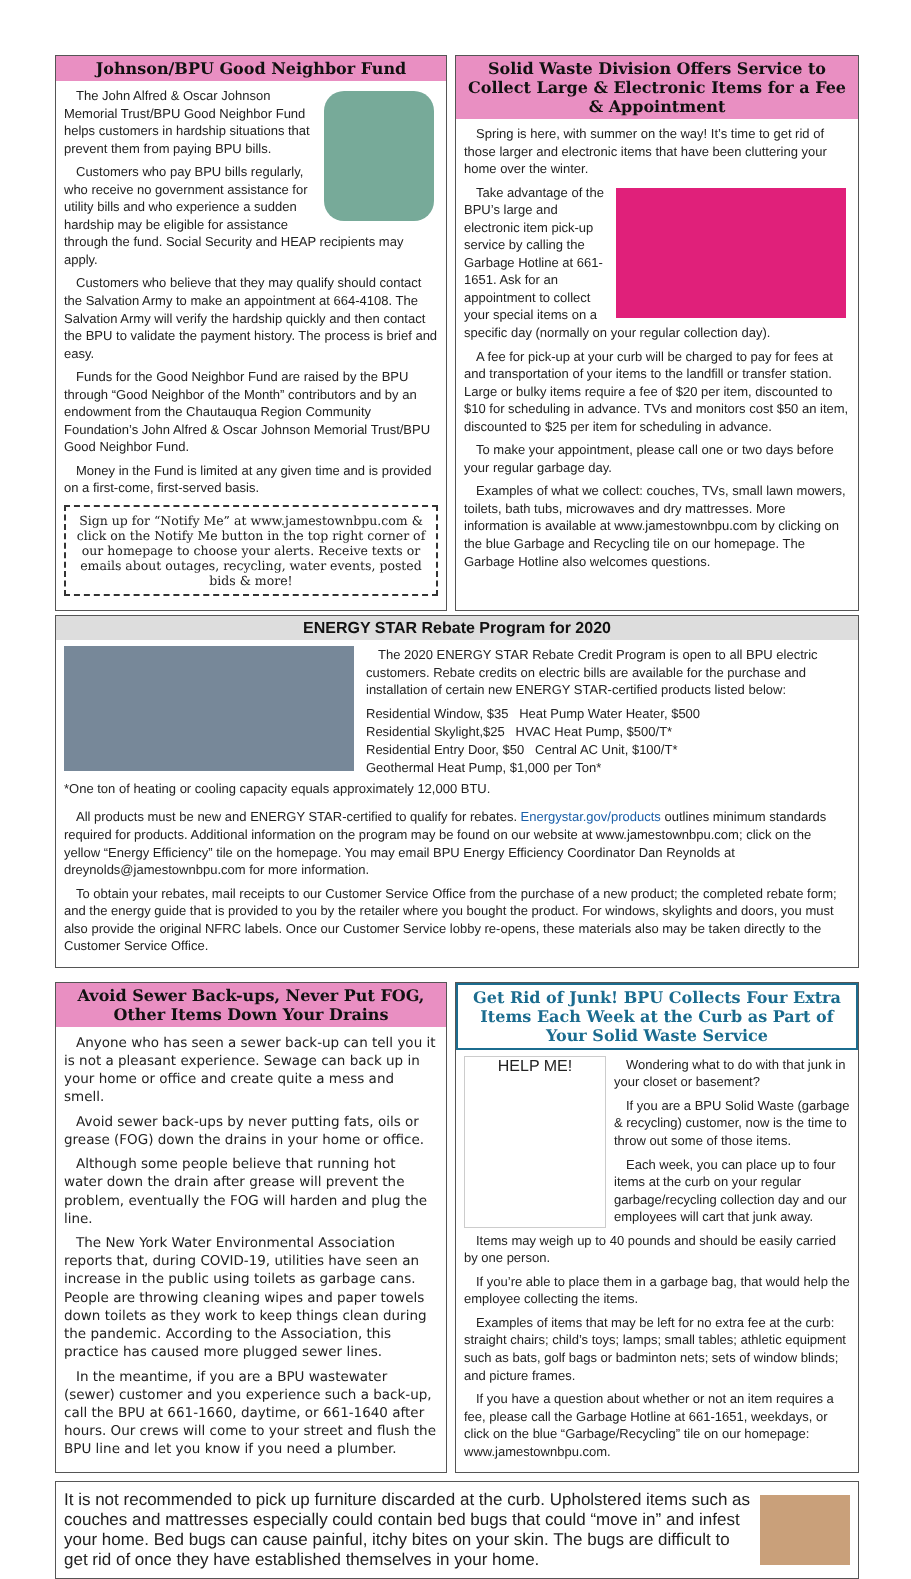Johnson/BPU Good Neighbor Fund
The John Alfred & Oscar Johnson Memorial Trust/BPU Good Neighbor Fund helps customers in hardship situations that prevent them from paying BPU bills.
Customers who pay BPU bills regularly, who receive no government assistance for utility bills and who experience a sudden hardship may be eligible for assistance through the fund. Social Security and HEAP recipients may apply.
Customers who believe that they may qualify should contact the Salvation Army to make an appointment at 664-4108. The Salvation Army will verify the hardship quickly and then contact the BPU to validate the payment history. The process is brief and easy.
Funds for the Good Neighbor Fund are raised by the BPU through “Good Neighbor of the Month” contributors and by an endowment from the Chautauqua Region Community Foundation’s John Alfred & Oscar Johnson Memorial Trust/BPU Good Neighbor Fund.
Money in the Fund is limited at any given time and is provided on a first-come, first-served basis.
Sign up for “Notify Me” at www.jamestownbpu.com & click on the Notify Me button in the top right corner of our homepage to choose your alerts. Receive texts or emails about outages, recycling, water events, posted bids & more!
Solid Waste Division Offers Service to Collect Large & Electronic Items for a Fee & Appointment
Spring is here, with summer on the way! It’s time to get rid of those larger and electronic items that have been cluttering your home over the winter.
Take advantage of the BPU’s large and electronic item pick-up service by calling the Garbage Hotline at 661-1651. Ask for an appointment to collect your special items on a specific day (normally on your regular collection day).
A fee for pick-up at your curb will be charged to pay for fees at and transportation of your items to the landfill or transfer station. Large or bulky items require a fee of $20 per item, discounted to $10 for scheduling in advance. TVs and monitors cost $50 an item, discounted to $25 per item for scheduling in advance.
To make your appointment, please call one or two days before your regular garbage day.
Examples of what we collect: couches, TVs, small lawn mowers, toilets, bath tubs, microwaves and dry mattresses. More information is available at www.jamestownbpu.com by clicking on the blue Garbage and Recycling tile on our homepage. The Garbage Hotline also welcomes questions.
ENERGY STAR Rebate Program for 2020
The 2020 ENERGY STAR Rebate Credit Program is open to all BPU electric customers. Rebate credits on electric bills are available for the purchase and installation of certain new ENERGY STAR-certified products listed below:
Residential Window, $35 Heat Pump Water Heater, $500
Residential Skylight,$25 HVAC Heat Pump, $500/T*
Residential Entry Door, $50 Central AC Unit, $100/T*
Geothermal Heat Pump, $1,000 per Ton*
*One ton of heating or cooling capacity equals approximately 12,000 BTU.
All products must be new and ENERGY STAR-certified to qualify for rebates. Energystar.gov/products outlines minimum standards required for products. Additional information on the program may be found on our website at www.jamestownbpu.com; click on the yellow “Energy Efficiency” tile on the homepage. You may email BPU Energy Efficiency Coordinator Dan Reynolds at dreynolds@jamestownbpu.com for more information.
To obtain your rebates, mail receipts to our Customer Service Office from the purchase of a new product; the completed rebate form; and the energy guide that is provided to you by the retailer where you bought the product. For windows, skylights and doors, you must also provide the original NFRC labels. Once our Customer Service lobby re-opens, these materials also may be taken directly to the Customer Service Office.
Avoid Sewer Back-ups, Never Put FOG, Other Items Down Your Drains
Anyone who has seen a sewer back-up can tell you it is not a pleasant experience. Sewage can back up in your home or office and create quite a mess and smell.
Avoid sewer back-ups by never putting fats, oils or grease (FOG) down the drains in your home or office.
Although some people believe that running hot water down the drain after grease will prevent the problem, eventually the FOG will harden and plug the line.
The New York Water Environmental Association reports that, during COVID-19, utilities have seen an increase in the public using toilets as garbage cans. People are throwing cleaning wipes and paper towels down toilets as they work to keep things clean during the pandemic. According to the Association, this practice has caused more plugged sewer lines.
In the meantime, if you are a BPU wastewater (sewer) customer and you experience such a back-up, call the BPU at 661-1660, daytime, or 661-1640 after hours. Our crews will come to your street and flush the BPU line and let you know if you need a plumber.
Get Rid of Junk! BPU Collects Four Extra Items Each Week at the Curb as Part of Your Solid Waste Service
HELP ME!
Wondering what to do with that junk in your closet or basement?
If you are a BPU Solid Waste (garbage & recycling) customer, now is the time to throw out some of those items.
Each week, you can place up to four items at the curb on your regular garbage/recycling collection day and our employees will cart that junk away.
Items may weigh up to 40 pounds and should be easily carried by one person.
If you’re able to place them in a garbage bag, that would help the employee collecting the items.
Examples of items that may be left for no extra fee at the curb: straight chairs; child’s toys; lamps; small tables; athletic equipment such as bats, golf bags or badminton nets; sets of window blinds; and picture frames.
If you have a question about whether or not an item requires a fee, please call the Garbage Hotline at 661-1651, weekdays, or click on the blue “Garbage/Recycling” tile on our homepage: www.jamestownbpu.com.
It is not recommended to pick up furniture discarded at the curb. Upholstered items such as couches and mattresses especially could contain bed bugs that could “move in” and infest your home. Bed bugs can cause painful, itchy bites on your skin. The bugs are difficult to get rid of once they have established themselves in your home.